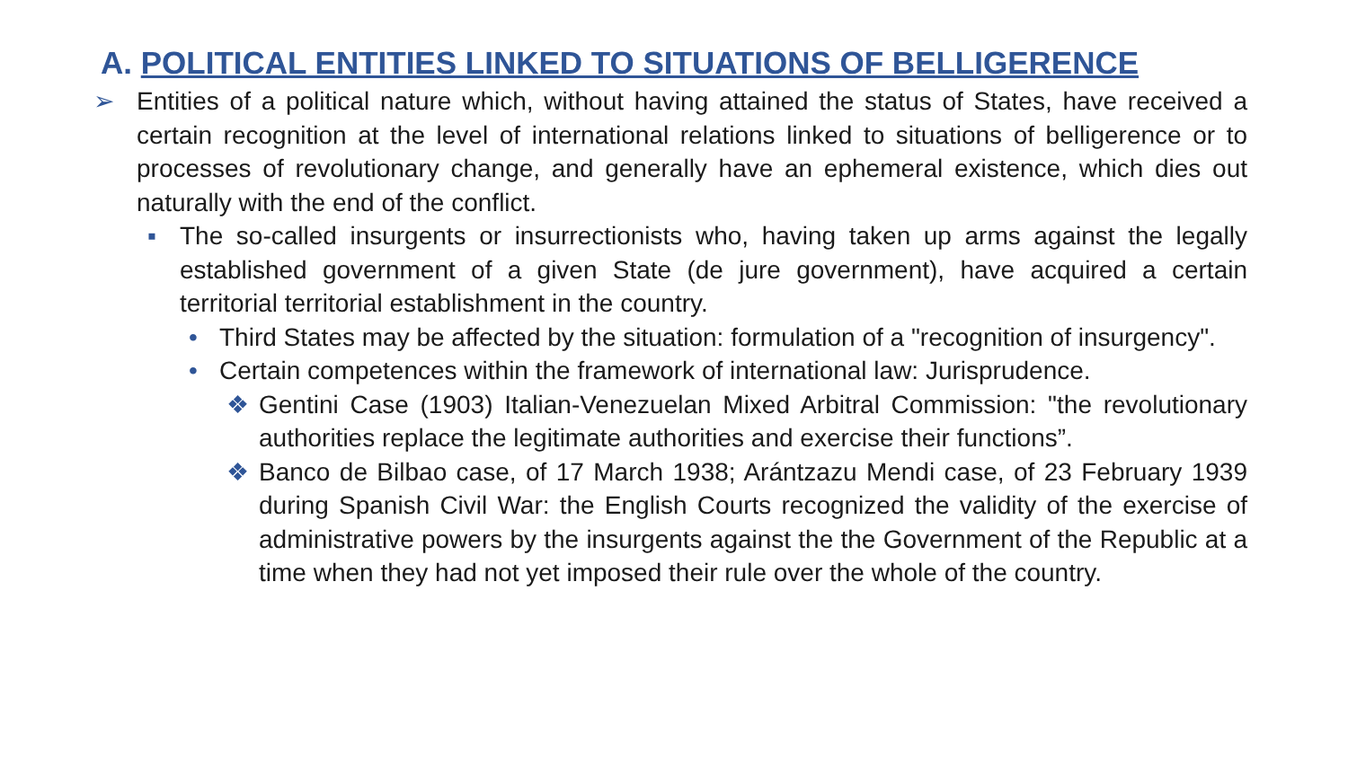A. POLITICAL ENTITIES LINKED TO SITUATIONS OF BELLIGERENCE
➢ Entities of a political nature which, without having attained the status of States, have received a certain recognition at the level of international relations linked to situations of belligerence or to processes of revolutionary change, and generally have an ephemeral existence, which dies out naturally with the end of the conflict.
▪ The so-called insurgents or insurrectionists who, having taken up arms against the legally established government of a given State (de jure government), have acquired a certain territorial territorial establishment in the country.
• Third States may be affected by the situation: formulation of a "recognition of insurgency".
• Certain competences within the framework of international law: Jurisprudence.
❖ Gentini Case (1903) Italian-Venezuelan Mixed Arbitral Commission: "the revolutionary authorities replace the legitimate authorities and exercise their functions”.
❖ Banco de Bilbao case, of 17 March 1938; Arántzazu Mendi case, of 23 February 1939 during Spanish Civil War: the English Courts recognized the validity of the exercise of administrative powers by the insurgents against the the Government of the Republic at a time when they had not yet imposed their rule over the whole of the country.